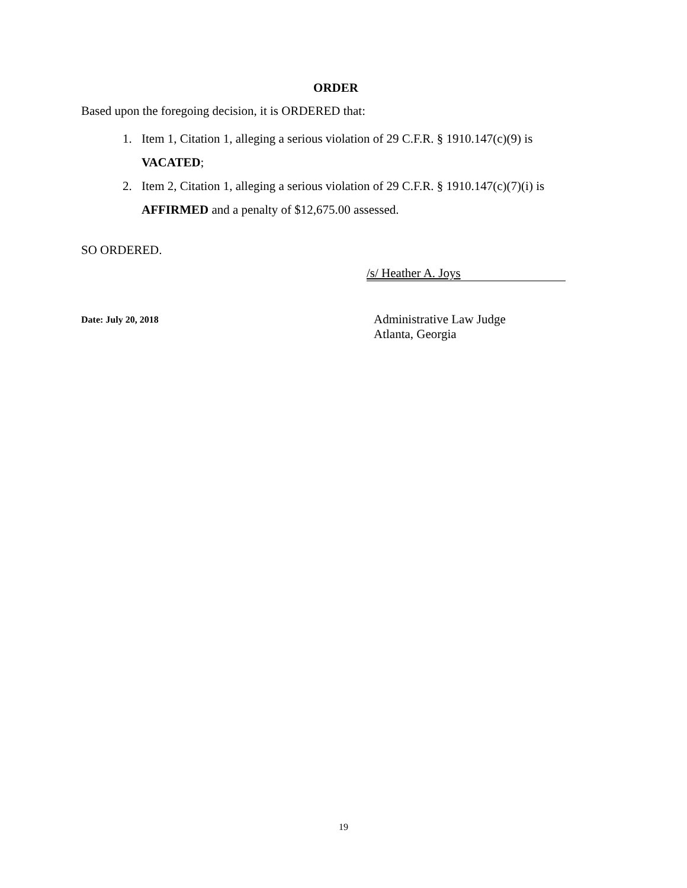ORDER
Based upon the foregoing decision, it is ORDERED that:
1. Item 1, Citation 1, alleging a serious violation of 29 C.F.R. § 1910.147(c)(9) is
VACATED;
2. Item 2, Citation 1, alleging a serious violation of 29 C.F.R. § 1910.147(c)(7)(i) is
AFFIRMED and a penalty of $12,675.00 assessed.
SO ORDERED.
/s/ Heather A. Joys
Date: July 20, 2018
Administrative Law Judge
Atlanta, Georgia
19